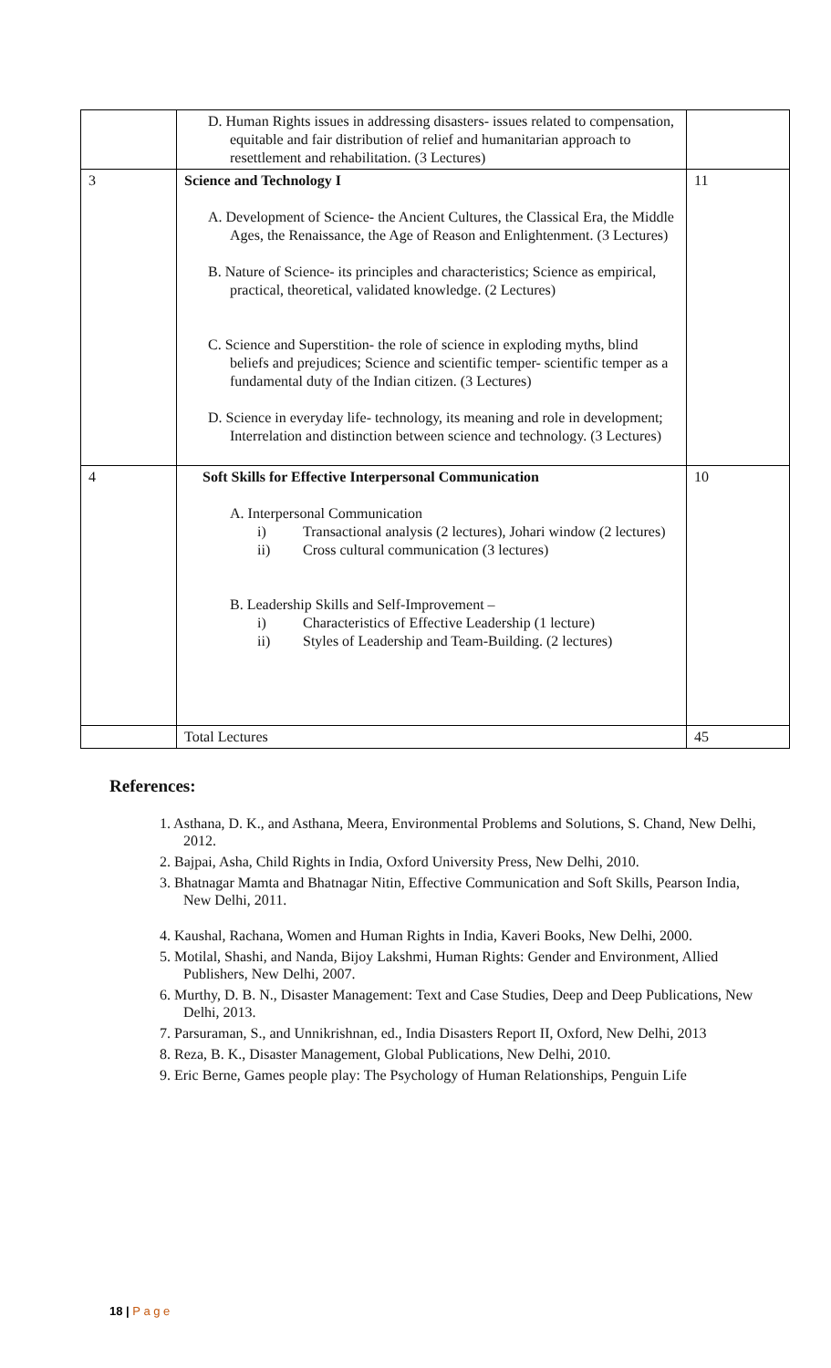| | D. Human Rights issues in addressing disasters- issues related to compensation, equitable and fair distribution of relief and humanitarian approach to resettlement and rehabilitation. (3 Lectures) | |
| 3 | Science and Technology I A. Development of Science- the Ancient Cultures, the Classical Era, the Middle Ages, the Renaissance, the Age of Reason and Enlightenment. (3 Lectures) B. Nature of Science- its principles and characteristics; Science as empirical, practical, theoretical, validated knowledge. (2 Lectures) C. Science and Superstition- the role of science in exploding myths, blind beliefs and prejudices; Science and scientific temper- scientific temper as a fundamental duty of the Indian citizen. (3 Lectures) D. Science in everyday life- technology, its meaning and role in development; Interrelation and distinction between science and technology. (3 Lectures) | 11 |
| 4 | Soft Skills for Effective Interpersonal Communication A. Interpersonal Communication i) Transactional analysis (2 lectures), Johari window (2 lectures) ii) Cross cultural communication (3 lectures) B. Leadership Skills and Self-Improvement – i) Characteristics of Effective Leadership (1 lecture) ii) Styles of Leadership and Team-Building. (2 lectures) | 10 |
| | Total Lectures | 45 |
References:
1. Asthana, D. K., and Asthana, Meera, Environmental Problems and Solutions, S. Chand, New Delhi, 2012.
2. Bajpai, Asha, Child Rights in India, Oxford University Press, New Delhi, 2010.
3. Bhatnagar Mamta and Bhatnagar Nitin, Effective Communication and Soft Skills, Pearson India, New Delhi, 2011.
4. Kaushal, Rachana, Women and Human Rights in India, Kaveri Books, New Delhi, 2000.
5. Motilal, Shashi, and Nanda, Bijoy Lakshmi, Human Rights: Gender and Environment, Allied Publishers, New Delhi, 2007.
6. Murthy, D. B. N., Disaster Management: Text and Case Studies, Deep and Deep Publications, New Delhi, 2013.
7. Parsuraman, S., and Unnikrishnan, ed., India Disasters Report II, Oxford, New Delhi, 2013
8. Reza, B. K., Disaster Management, Global Publications, New Delhi, 2010.
9. Eric Berne, Games people play: The Psychology of Human Relationships, Penguin Life
18 | P a g e